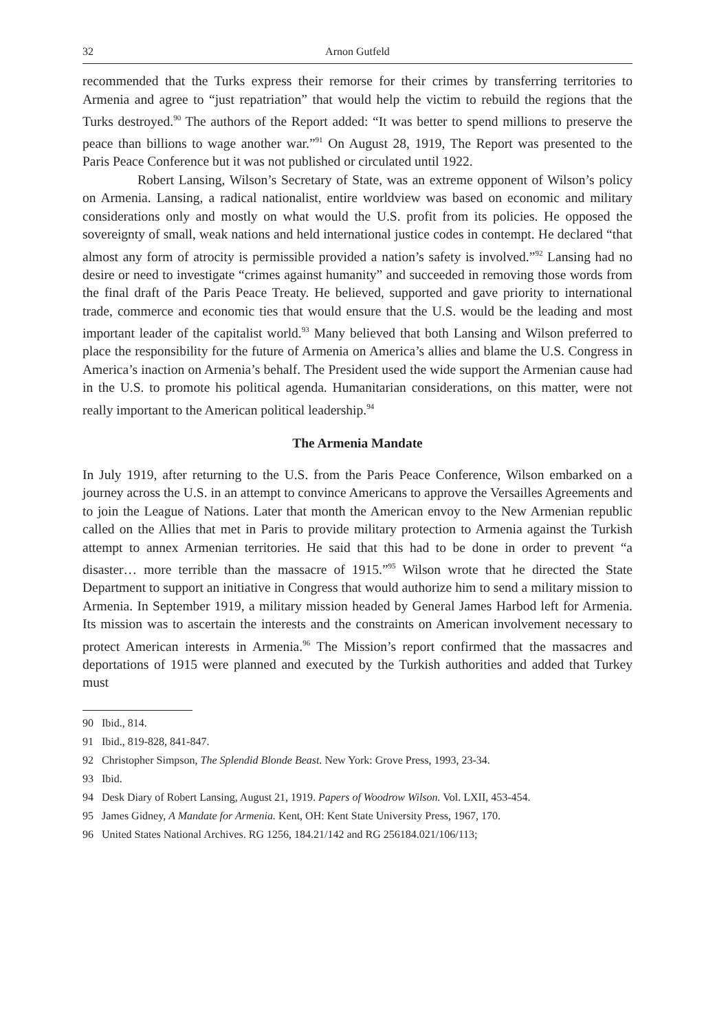32 Arnon Gutfeld
recommended that the Turks express their remorse for their crimes by transferring territories to Armenia and agree to “just repatriation” that would help the victim to rebuild the regions that the Turks destroyed.<sup>90</sup> The authors of the Report added: “It was better to spend millions to preserve the peace than billions to wage another war.”<sup>91</sup> On August 28, 1919, The Report was presented to the Paris Peace Conference but it was not published or circulated until 1922.
Robert Lansing, Wilson’s Secretary of State, was an extreme opponent of Wilson’s policy on Armenia. Lansing, a radical nationalist, entire worldview was based on economic and military considerations only and mostly on what would the U.S. profit from its policies. He opposed the sovereignty of small, weak nations and held international justice codes in contempt. He declared “that almost any form of atrocity is permissible provided a nation’s safety is involved.”<sup>92</sup> Lansing had no desire or need to investigate “crimes against humanity” and succeeded in removing those words from the final draft of the Paris Peace Treaty. He believed, supported and gave priority to international trade, commerce and economic ties that would ensure that the U.S. would be the leading and most important leader of the capitalist world.<sup>93</sup> Many believed that both Lansing and Wilson preferred to place the responsibility for the future of Armenia on America’s allies and blame the U.S. Congress in America’s inaction on Armenia’s behalf. The President used the wide support the Armenian cause had in the U.S. to promote his political agenda. Humanitarian considerations, on this matter, were not really important to the American political leadership.<sup>94</sup>
The Armenia Mandate
In July 1919, after returning to the U.S. from the Paris Peace Conference, Wilson embarked on a journey across the U.S. in an attempt to convince Americans to approve the Versailles Agreements and to join the League of Nations. Later that month the American envoy to the New Armenian republic called on the Allies that met in Paris to provide military protection to Armenia against the Turkish attempt to annex Armenian territories. He said that this had to be done in order to prevent “a disaster… more terrible than the massacre of 1915.”<sup>95</sup> Wilson wrote that he directed the State Department to support an initiative in Congress that would authorize him to send a military mission to Armenia. In September 1919, a military mission headed by General James Harbod left for Armenia. Its mission was to ascertain the interests and the constraints on American involvement necessary to protect American interests in Armenia.<sup>96</sup> The Mission’s report confirmed that the massacres and deportations of 1915 were planned and executed by the Turkish authorities and added that Turkey must
90 Ibid., 814.
91 Ibid., 819-828, 841-847.
92 Christopher Simpson, The Splendid Blonde Beast. New York: Grove Press, 1993, 23-34.
93 Ibid.
94 Desk Diary of Robert Lansing, August 21, 1919. Papers of Woodrow Wilson. Vol. LXII, 453-454.
95 James Gidney, A Mandate for Armenia. Kent, OH: Kent State University Press, 1967, 170.
96 United States National Archives. RG 1256, 184.21/142 and RG 256184.021/106/113;